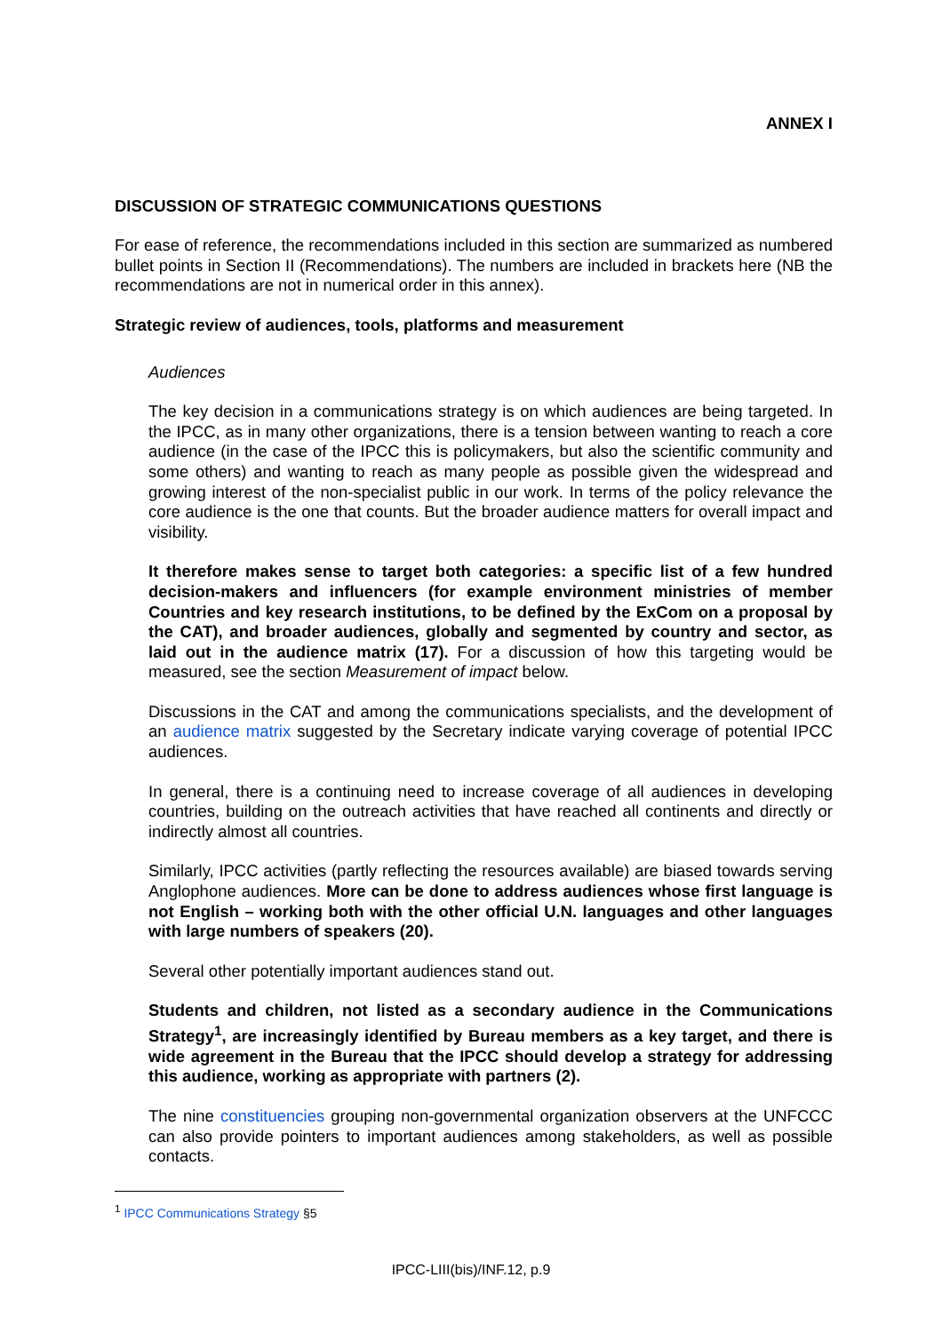ANNEX I
DISCUSSION OF STRATEGIC COMMUNICATIONS QUESTIONS
For ease of reference, the recommendations included in this section are summarized as numbered bullet points in Section II (Recommendations). The numbers are included in brackets here (NB the recommendations are not in numerical order in this annex).
Strategic review of audiences, tools, platforms and measurement
Audiences
The key decision in a communications strategy is on which audiences are being targeted. In the IPCC, as in many other organizations, there is a tension between wanting to reach a core audience (in the case of the IPCC this is policymakers, but also the scientific community and some others) and wanting to reach as many people as possible given the widespread and growing interest of the non-specialist public in our work. In terms of the policy relevance the core audience is the one that counts. But the broader audience matters for overall impact and visibility.
It therefore makes sense to target both categories: a specific list of a few hundred decision-makers and influencers (for example environment ministries of member Countries and key research institutions, to be defined by the ExCom on a proposal by the CAT), and broader audiences, globally and segmented by country and sector, as laid out in the audience matrix (17). For a discussion of how this targeting would be measured, see the section Measurement of impact below.
Discussions in the CAT and among the communications specialists, and the development of an audience matrix suggested by the Secretary indicate varying coverage of potential IPCC audiences.
In general, there is a continuing need to increase coverage of all audiences in developing countries, building on the outreach activities that have reached all continents and directly or indirectly almost all countries.
Similarly, IPCC activities (partly reflecting the resources available) are biased towards serving Anglophone audiences. More can be done to address audiences whose first language is not English – working both with the other official U.N. languages and other languages with large numbers of speakers (20).
Several other potentially important audiences stand out.
Students and children, not listed as a secondary audience in the Communications Strategy<sup>1</sup>, are increasingly identified by Bureau members as a key target, and there is wide agreement in the Bureau that the IPCC should develop a strategy for addressing this audience, working as appropriate with partners (2).
The nine constituencies grouping non-governmental organization observers at the UNFCCC can also provide pointers to important audiences among stakeholders, as well as possible contacts.
<sup>1</sup> IPCC Communications Strategy §5
IPCC-LIII(bis)/INF.12, p.9